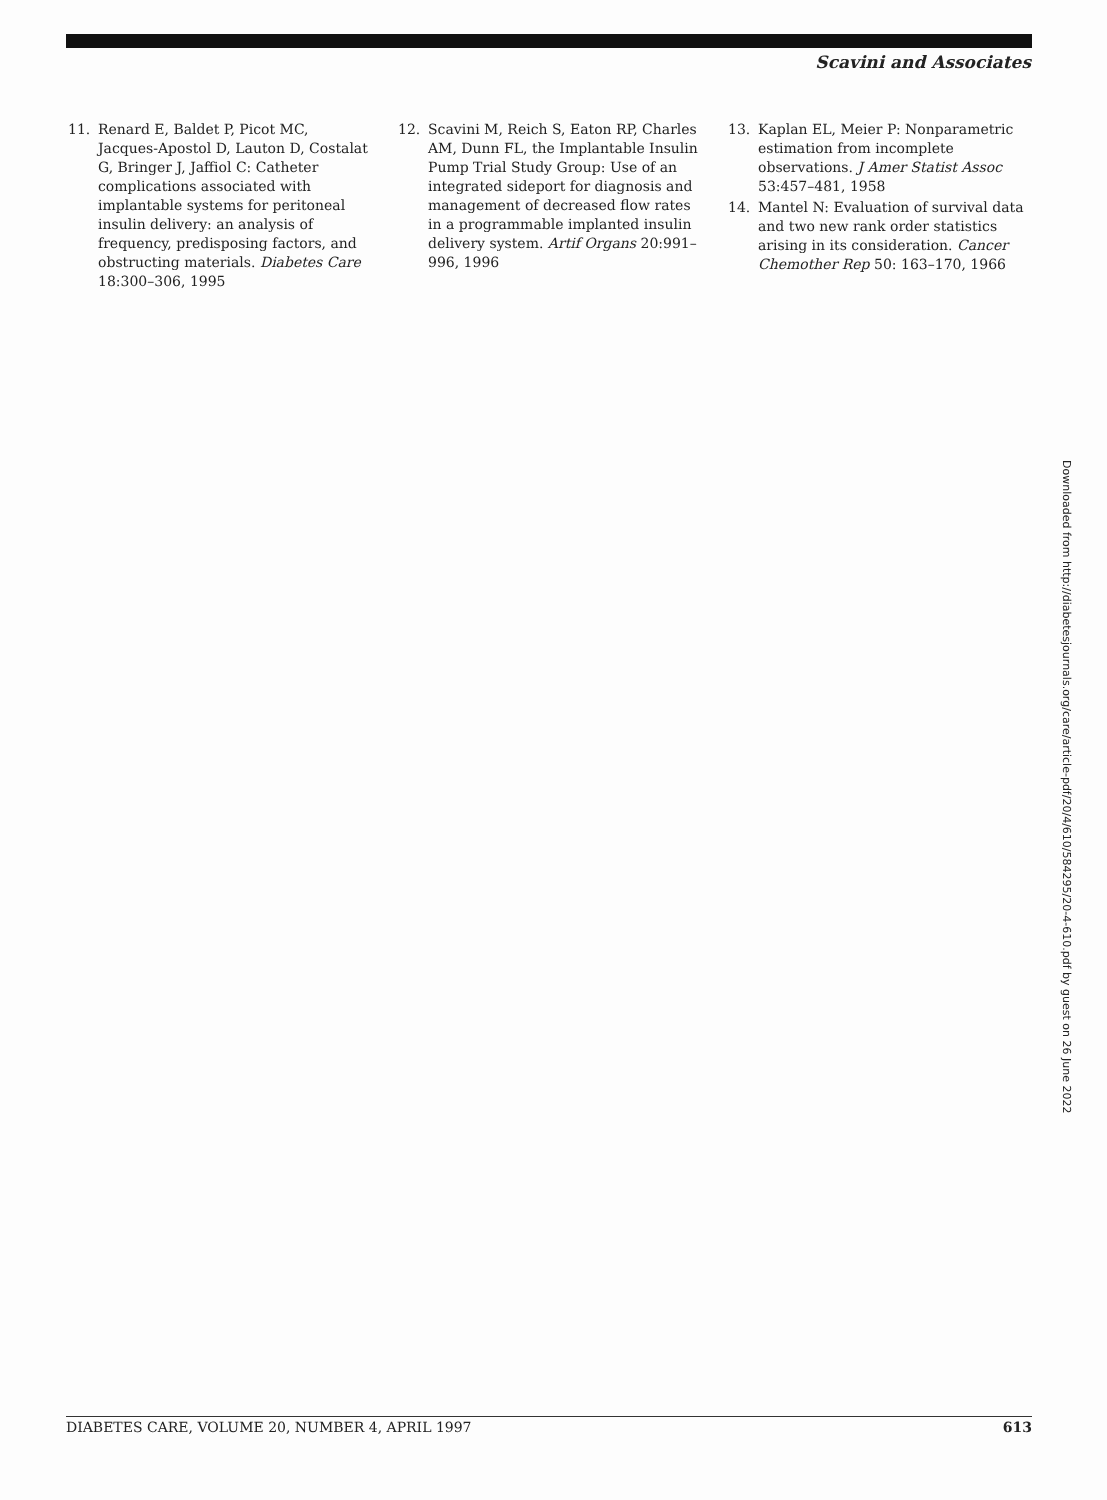Scavini and Associates
11. Renard E, Baldet P, Picot MC, Jacques-Apostol D, Lauton D, Costalat G, Bringer J, Jaffiol C: Catheter complications associated with implantable systems for peritoneal insulin delivery: an analysis of frequency, predisposing factors, and obstructing materials. Diabetes Care 18:300–306, 1995
12. Scavini M, Reich S, Eaton RP, Charles AM, Dunn FL, the Implantable Insulin Pump Trial Study Group: Use of an integrated sideport for diagnosis and management of decreased flow rates in a programmable implanted insulin delivery system. Artif Organs 20:991–996, 1996
13. Kaplan EL, Meier P: Nonparametric estimation from incomplete observations. J Amer Statist Assoc 53:457–481, 1958
14. Mantel N: Evaluation of survival data and two new rank order statistics arising in its consideration. Cancer Chemother Rep 50: 163–170, 1966
Downloaded from http://diabetesjournals.org/care/article-pdf/20/4/610/584295/20-4-610.pdf by guest on 26 June 2022
DIABETES CARE, VOLUME 20, NUMBER 4, APRIL 1997 613